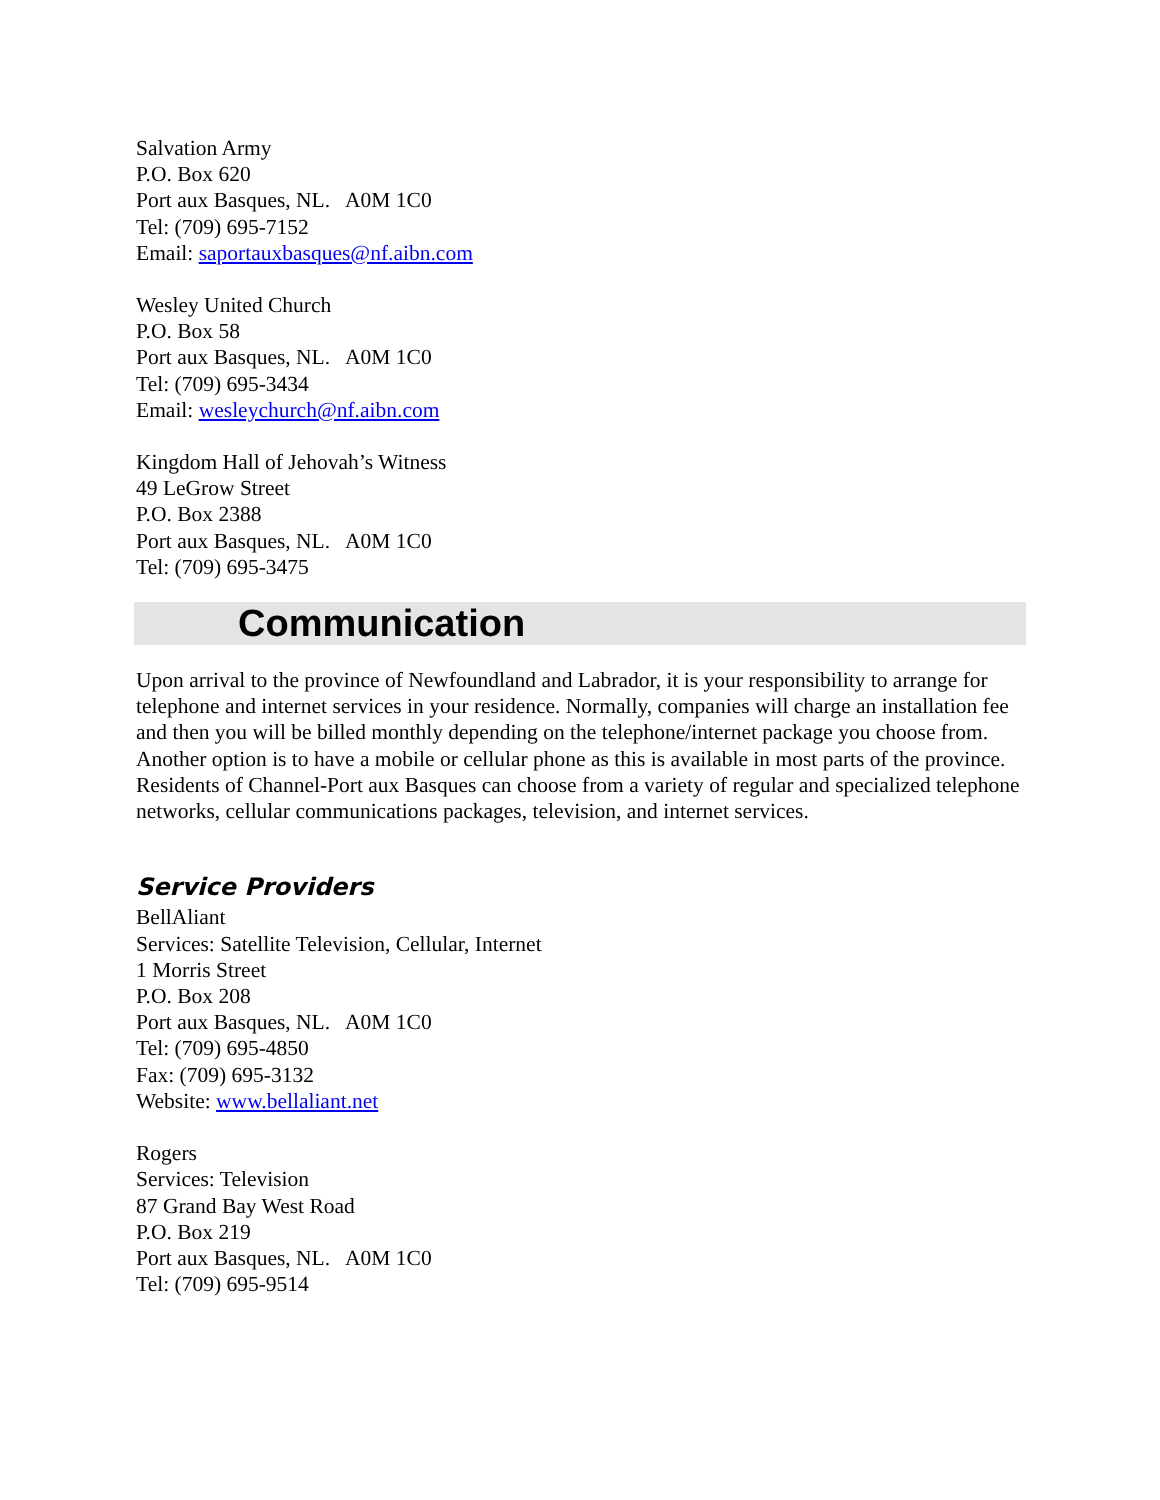Salvation Army
P.O. Box 620
Port aux Basques, NL. A0M 1C0
Tel: (709) 695-7152
Email: saportauxbasques@nf.aibn.com
Wesley United Church
P.O. Box 58
Port aux Basques, NL. A0M 1C0
Tel: (709) 695-3434
Email: wesleychurch@nf.aibn.com
Kingdom Hall of Jehovah’s Witness
49 LeGrow Street
P.O. Box 2388
Port aux Basques, NL. A0M 1C0
Tel: (709) 695-3475
Communication
Upon arrival to the province of Newfoundland and Labrador, it is your responsibility to arrange for telephone and internet services in your residence. Normally, companies will charge an installation fee and then you will be billed monthly depending on the telephone/internet package you choose from. Another option is to have a mobile or cellular phone as this is available in most parts of the province. Residents of Channel-Port aux Basques can choose from a variety of regular and specialized telephone networks, cellular communications packages, television, and internet services.
Service Providers
BellAliant
Services: Satellite Television, Cellular, Internet
1 Morris Street
P.O. Box 208
Port aux Basques, NL. A0M 1C0
Tel: (709) 695-4850
Fax: (709) 695-3132
Website: www.bellaliant.net
Rogers
Services: Television
87 Grand Bay West Road
P.O. Box 219
Port aux Basques, NL. A0M 1C0
Tel: (709) 695-9514